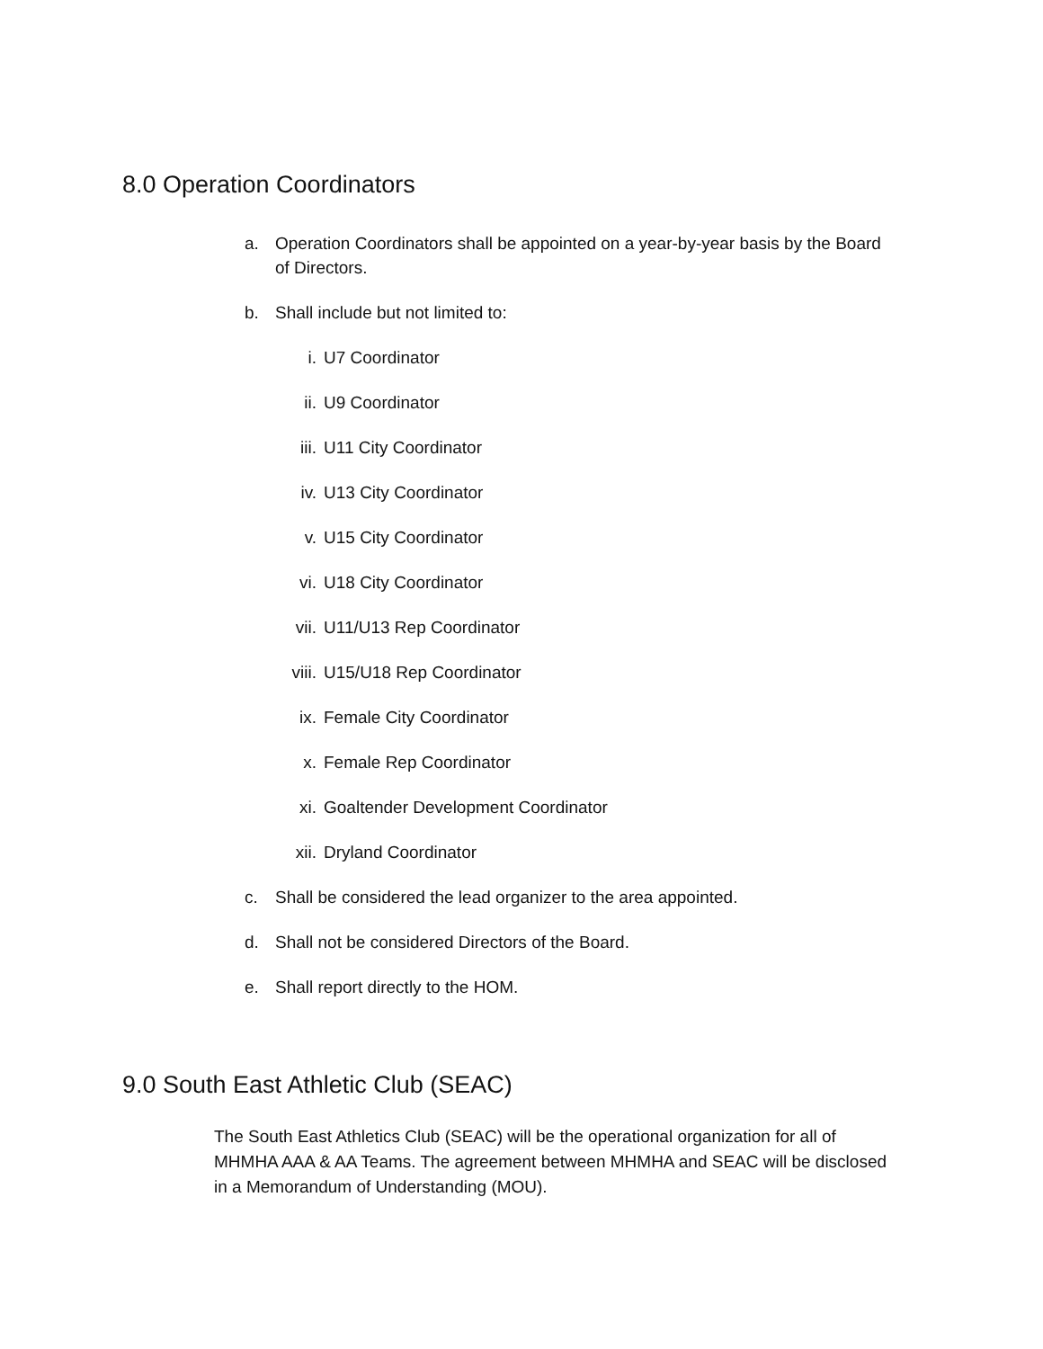8.0 Operation Coordinators
a. Operation Coordinators shall be appointed on a year-by-year basis by the Board of Directors.
b. Shall include but not limited to:
i. U7 Coordinator
ii. U9 Coordinator
iii. U11 City Coordinator
iv. U13 City Coordinator
v. U15 City Coordinator
vi. U18 City Coordinator
vii. U11/U13 Rep Coordinator
viii. U15/U18 Rep Coordinator
ix. Female City Coordinator
x. Female Rep Coordinator
xi. Goaltender Development Coordinator
xii. Dryland Coordinator
c. Shall be considered the lead organizer to the area appointed.
d. Shall not be considered Directors of the Board.
e. Shall report directly to the HOM.
9.0 South East Athletic Club (SEAC)
The South East Athletics Club (SEAC) will be the operational organization for all of MHMHA AAA & AA Teams. The agreement between MHMHA and SEAC will be disclosed in a Memorandum of Understanding (MOU).